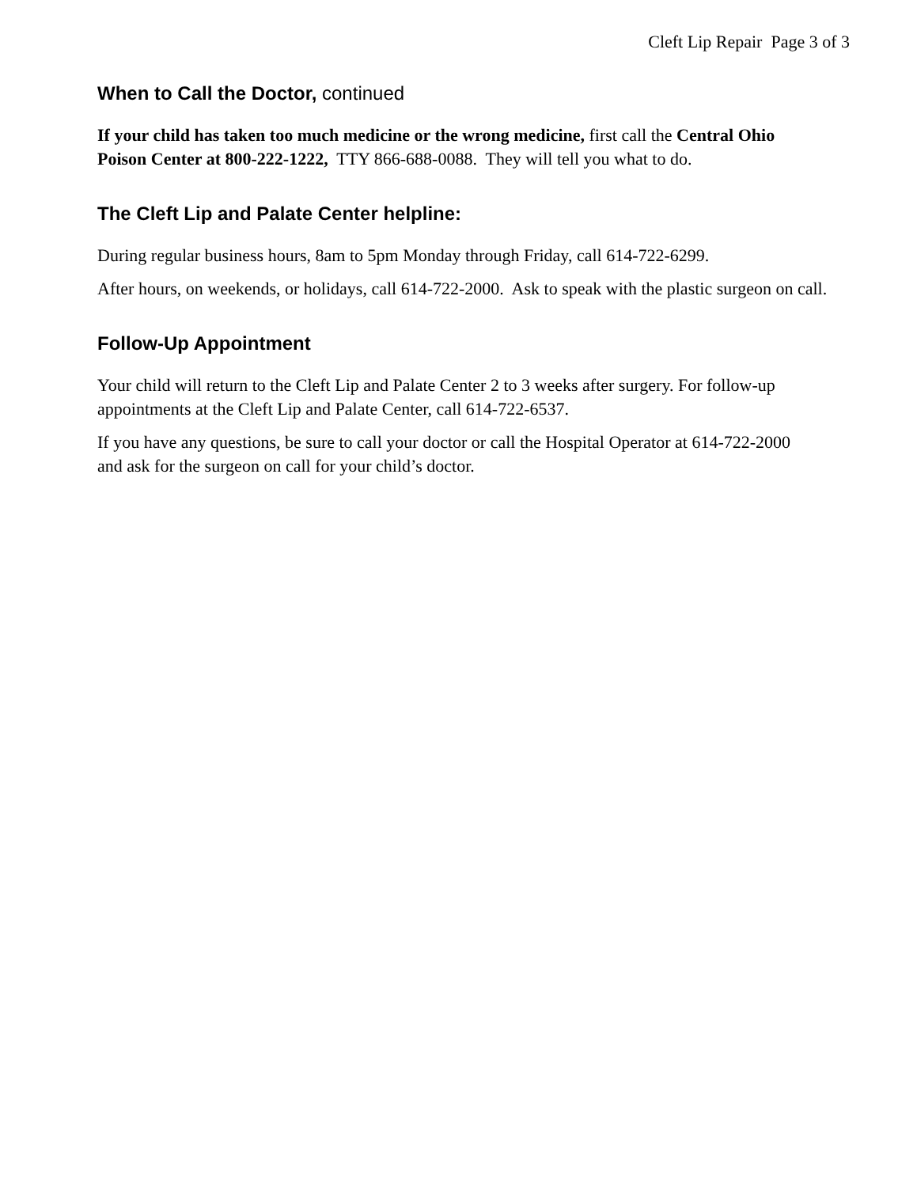Cleft Lip Repair Page 3 of 3
When to Call the Doctor, continued
If your child has taken too much medicine or the wrong medicine, first call the Central Ohio Poison Center at 800-222-1222, TTY 866-688-0088. They will tell you what to do.
The Cleft Lip and Palate Center helpline:
During regular business hours, 8am to 5pm Monday through Friday, call 614-722-6299.
After hours, on weekends, or holidays, call 614-722-2000. Ask to speak with the plastic surgeon on call.
Follow-Up Appointment
Your child will return to the Cleft Lip and Palate Center 2 to 3 weeks after surgery. For follow-up appointments at the Cleft Lip and Palate Center, call 614-722-6537.
If you have any questions, be sure to call your doctor or call the Hospital Operator at 614-722-2000 and ask for the surgeon on call for your child’s doctor.